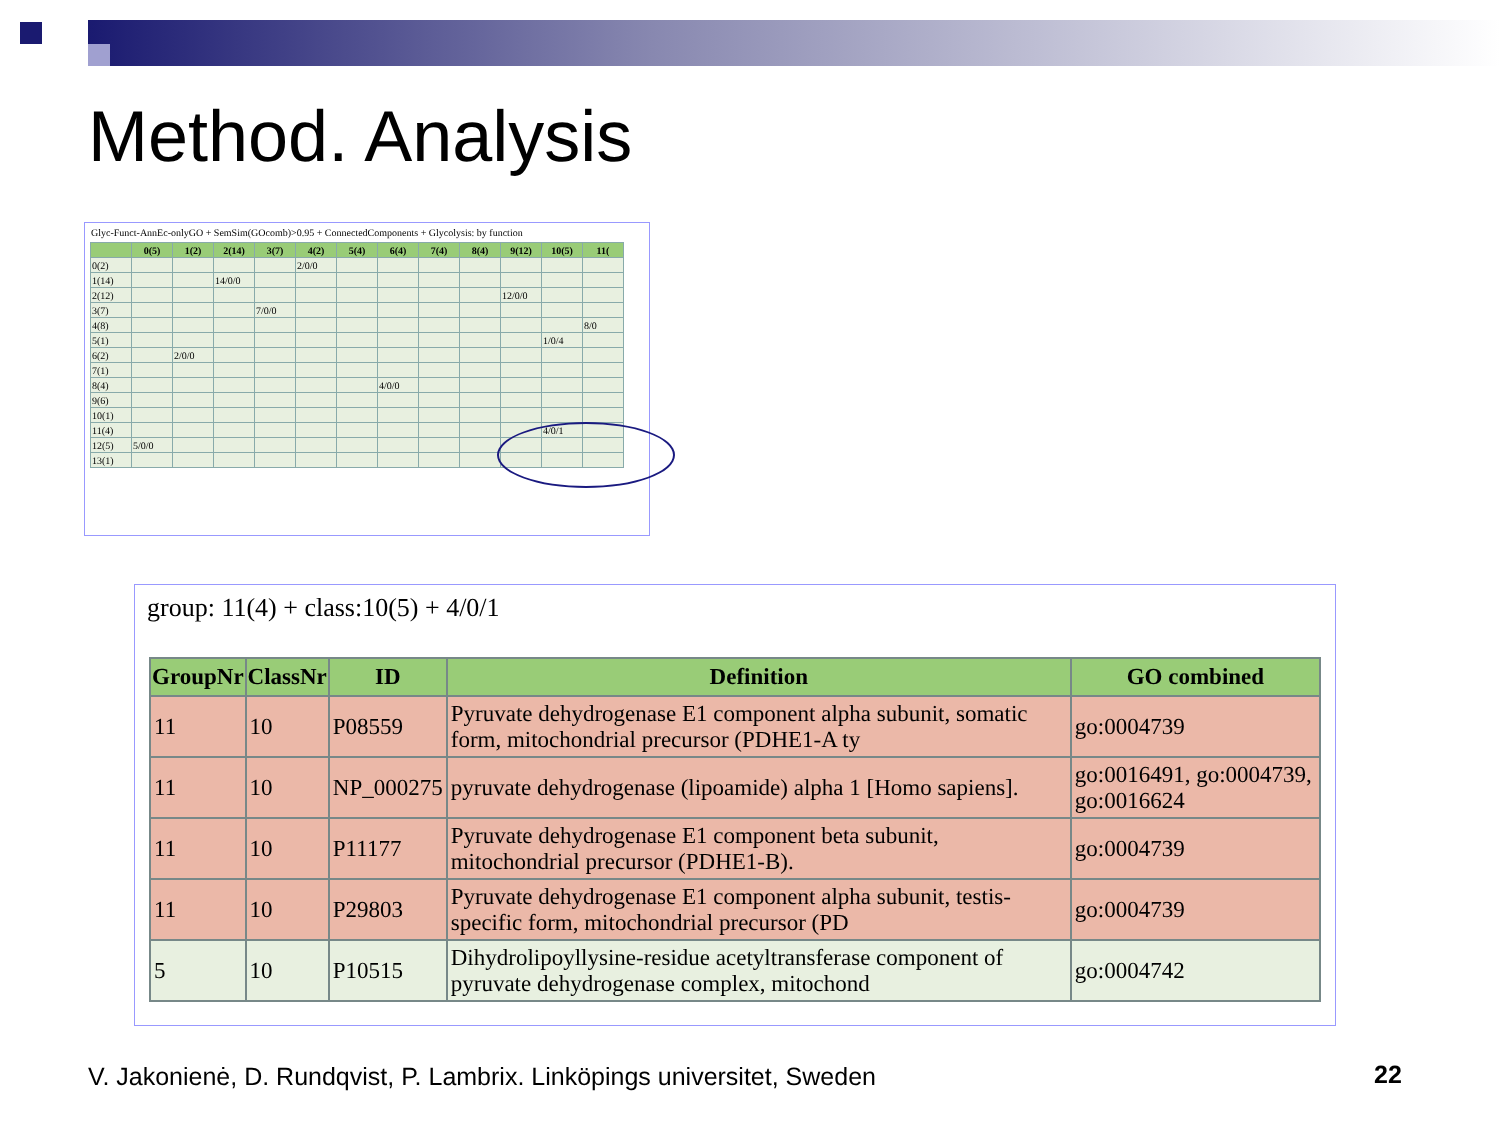Method. Analysis
Glyc-Funct-AnnEc-onlyGO + SemSim(GOcomb)>0.95 + ConnectedComponents + Glycolysis: by function
| | 0(5) | 1(2) | 2(14) | 3(7) | 4(2) | 5(4) | 6(4) | 7(4) | 8(4) | 9(12) | 10(5) | 11( |
| --- | --- | --- | --- | --- | --- | --- | --- | --- | --- | --- | --- | --- |
| 0(2) | | | | | 2/0/0 | | | | | | | |
| 1(14) | | | 14/0/0 | | | | | | | | | |
| 2(12) | | | | | | | | | | 12/0/0 | | |
| 3(7) | | | | 7/0/0 | | | | | | | | |
| 4(8) | | | | | | | | | | | | 8/0 |
| 5(1) | | | | | | | | | | | 1/0/4 | |
| 6(2) | | 2/0/0 | | | | | | | | | | |
| 7(1) | | | | | | | | | | | | |
| 8(4) | | | | | | | 4/0/0 | | | | | |
| 9(6) | | | | | | | | | | | | |
| 10(1) | | | | | | | | | | | | |
| 11(4) | | | | | | | | | | | 4/0/1 | |
| 12(5) | 5/0/0 | | | | | | | | | | | |
| 13(1) | | | | | | | | | | | | |
group: 11(4) + class:10(5) + 4/0/1
| GroupNr | ClassNr | ID | Definition | GO combined |
| --- | --- | --- | --- | --- |
| 11 | 10 | P08559 | Pyruvate dehydrogenase E1 component alpha subunit, somatic form, mitochondrial precursor (PDHE1-A ty | go:0004739 |
| 11 | 10 | NP_000275 | pyruvate dehydrogenase (lipoamide) alpha 1 [Homo sapiens]. | go:0016491, go:0004739, go:0016624 |
| 11 | 10 | P11177 | Pyruvate dehydrogenase E1 component beta subunit, mitochondrial precursor (PDHE1-B). | go:0004739 |
| 11 | 10 | P29803 | Pyruvate dehydrogenase E1 component alpha subunit, testis-specific form, mitochondrial precursor (PD | go:0004739 |
| 5 | 10 | P10515 | Dihydrolipoyllysine-residue acetyltransferase component of pyruvate dehydrogenase complex, mitochond | go:0004742 |
V. Jakonienė, D. Rundqvist, P. Lambrix. Linköpings universitet, Sweden
22